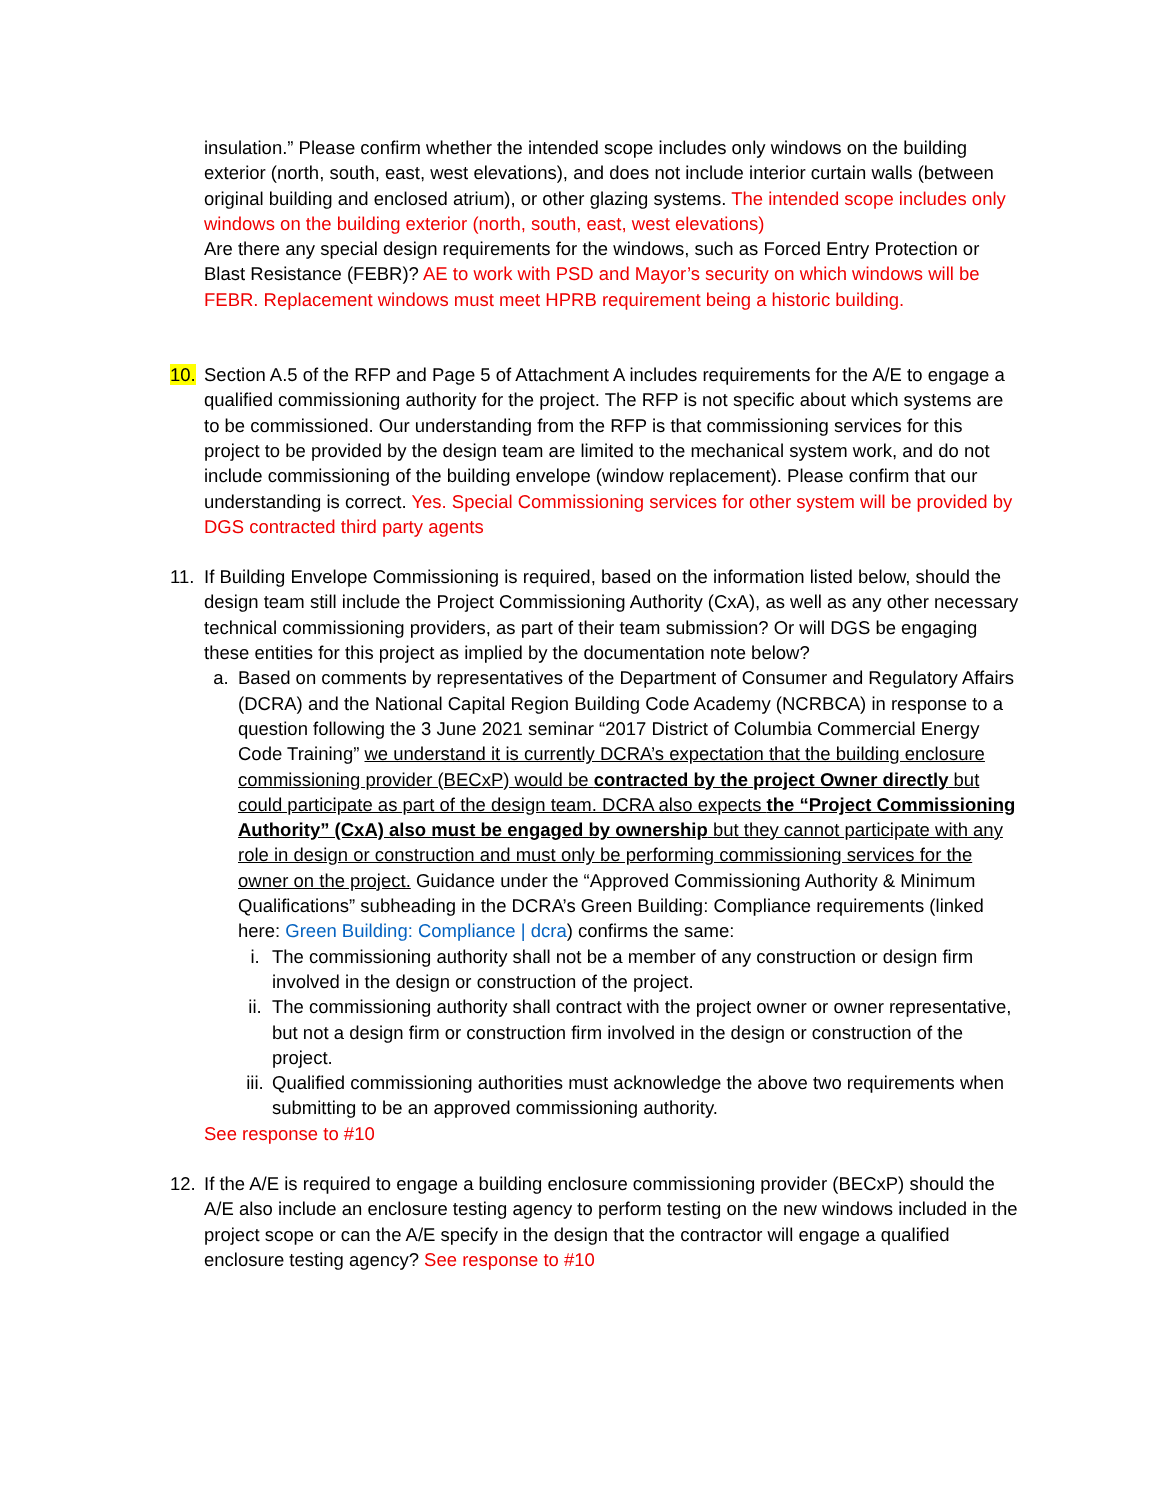insulation.” Please confirm whether the intended scope includes only windows on the building exterior (north, south, east, west elevations), and does not include interior curtain walls (between original building and enclosed atrium), or other glazing systems. The intended scope includes only windows on the building exterior (north, south, east, west elevations)
Are there any special design requirements for the windows, such as Forced Entry Protection or Blast Resistance (FEBR)? AE to work with PSD and Mayor’s security on which windows will be FEBR. Replacement windows must meet HPRB requirement being a historic building.
10. Section A.5 of the RFP and Page 5 of Attachment A includes requirements for the A/E to engage a qualified commissioning authority for the project. The RFP is not specific about which systems are to be commissioned. Our understanding from the RFP is that commissioning services for this project to be provided by the design team are limited to the mechanical system work, and do not include commissioning of the building envelope (window replacement). Please confirm that our understanding is correct. Yes. Special Commissioning services for other system will be provided by DGS contracted third party agents
11. If Building Envelope Commissioning is required, based on the information listed below, should the design team still include the Project Commissioning Authority (CxA), as well as any other necessary technical commissioning providers, as part of their team submission? Or will DGS be engaging these entities for this project as implied by the documentation note below?
a. Based on comments by representatives of the Department of Consumer and Regulatory Affairs (DCRA) and the National Capital Region Building Code Academy (NCRBCA) in response to a question following the 3 June 2021 seminar “2017 District of Columbia Commercial Energy Code Training” we understand it is currently DCRA’s expectation that the building enclosure commissioning provider (BECxP) would be contracted by the project Owner directly but could participate as part of the design team. DCRA also expects the “Project Commissioning Authority” (CxA) also must be engaged by ownership but they cannot participate with any role in design or construction and must only be performing commissioning services for the owner on the project. Guidance under the “Approved Commissioning Authority & Minimum Qualifications” subheading in the DCRA’s Green Building: Compliance requirements (linked here: Green Building: Compliance | dcra) confirms the same:
i. The commissioning authority shall not be a member of any construction or design firm involved in the design or construction of the project.
ii. The commissioning authority shall contract with the project owner or owner representative, but not a design firm or construction firm involved in the design or construction of the project.
iii.
Qualified commissioning authorities must acknowledge the above two requirements when submitting to be an approved commissioning authority.
See response to #10
12. If the A/E is required to engage a building enclosure commissioning provider (BECxP) should the A/E also include an enclosure testing agency to perform testing on the new windows included in the project scope or can the A/E specify in the design that the contractor will engage a qualified enclosure testing agency? See response to #10